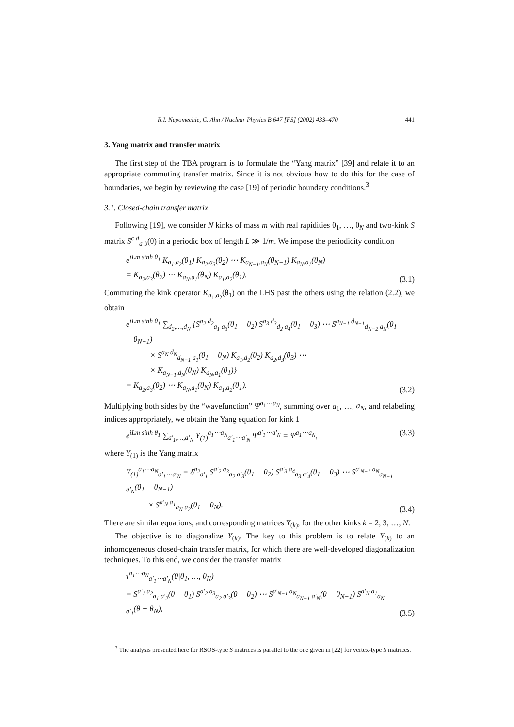R.I. Nepomechie, C. Ahn / Nuclear Physics B 647 [FS] (2002) 433–470 441
3. Yang matrix and transfer matrix
The first step of the TBA program is to formulate the “Yang matrix” [39] and relate it to an appropriate commuting transfer matrix. Since it is not obvious how to do this for the case of boundaries, we begin by reviewing the case [19] of periodic boundary conditions.<sup>3</sup>
3.1. Closed-chain transfer matrix
Following [19], we consider N kinks of mass m with real rapidities θ<sub>1</sub>, …, θ<sub>N</sub> and two-kink S matrix S<sup>c d</sup><sub>a b</sub>(θ) in a periodic box of length L ≫ 1/m. We impose the periodicity condition
e<sup>iLm sinh θ<sub>1</sub></sup> K<sub>a<sub>1</sub>,a<sub>2</sub></sub>(θ<sub>1</sub>) K<sub>a<sub>2</sub>,a<sub>3</sub></sub>(θ<sub>2</sub>) ⋯ K<sub>a<sub>N−1</sub>,a<sub>N</sub></sub>(θ<sub>N−1</sub>) K<sub>a<sub>N</sub>,a<sub>1</sub></sub>(θ<sub>N</sub>)
= K<sub>a<sub>2</sub>,a<sub>3</sub></sub>(θ<sub>2</sub>) ⋯ K<sub>a<sub>N</sub>,a<sub>1</sub></sub>(θ<sub>N</sub>) K<sub>a<sub>1</sub>,a<sub>2</sub></sub>(θ<sub>1</sub>). (3.1)
Commuting the kink operator K<sub>a<sub>1</sub>,a<sub>2</sub></sub>(θ<sub>1</sub>) on the LHS past the others using the relation (2.2), we obtain
e<sup>iLm sinh θ<sub>1</sub></sup> ∑<sub>d<sub>2</sub>,…,d<sub>N</sub></sub> {S<sup>a<sub>2</sub> d<sub>2</sub></sup><sub>a<sub>1</sub> a<sub>3</sub></sub>(θ<sub>1</sub> − θ<sub>2</sub>) S<sup>a<sub>3</sub> d<sub>3</sub></sup><sub>d<sub>2</sub> a<sub>4</sub></sub>(θ<sub>1</sub> − θ<sub>3</sub>) ⋯ S<sup>a<sub>N−1</sub> d<sub>N−1</sub></sup><sub>d<sub>N−2</sub> a<sub>N</sub></sub>(θ<sub>1</sub> − θ<sub>N−1</sub>)
× S<sup>a<sub>N</sub> d<sub>N</sub></sup><sub>d<sub>N−1</sub> a<sub>1</sub></sub>(θ<sub>1</sub> − θ<sub>N</sub>) K<sub>a<sub>1</sub>,d<sub>2</sub></sub>(θ<sub>2</sub>) K<sub>d<sub>2</sub>,d<sub>3</sub></sub>(θ<sub>3</sub>) ⋯
× K<sub>a<sub>N−1</sub>,d<sub>N</sub></sub>(θ<sub>N</sub>) K<sub>d<sub>N</sub>,a<sub>1</sub></sub>(θ<sub>1</sub>)}
= K<sub>a<sub>2</sub>,a<sub>3</sub></sub>(θ<sub>2</sub>) ⋯ K<sub>a<sub>N</sub>,a<sub>1</sub></sub>(θ<sub>N</sub>) K<sub>a<sub>1</sub>,a<sub>2</sub></sub>(θ<sub>1</sub>). (3.2)
Multiplying both sides by the “wavefunction” Ψ<sup>a<sub>1</sub>⋯a<sub>N</sub></sup>, summing over a<sub>1</sub>, …, a<sub>N</sub>, and relabeling indices appropriately, we obtain the Yang equation for kink 1
e<sup>iLm sinh θ<sub>1</sub></sup> ∑<sub>a′<sub>1</sub>,…,a′<sub>N</sub></sub> Y<sub>(1)</sub><sup>a<sub>1</sub>⋯a<sub>N</sub></sup><sub>a′<sub>1</sub>⋯a′<sub>N</sub></sub> Ψ<sup>a′<sub>1</sub>⋯a′<sub>N</sub></sup> = Ψ<sup>a<sub>1</sub>⋯a<sub>N</sub></sup>, (3.3)
where Y<sub>(1)</sub> is the Yang matrix
Y<sub>(1)</sub><sup>a<sub>1</sub>⋯a<sub>N</sub></sup><sub>a′<sub>1</sub>⋯a′<sub>N</sub></sub> = δ<sup>a<sub>2</sub></sup><sub>a′<sub>1</sub></sub> S<sup>a′<sub>2</sub> a<sub>3</sub></sup><sub>a<sub>2</sub> a′<sub>3</sub></sub>(θ<sub>1</sub> − θ<sub>2</sub>) S<sup>a′<sub>3</sub> a<sub>4</sub></sup><sub>a<sub>3</sub> a′<sub>4</sub></sub>(θ<sub>1</sub> − θ<sub>3</sub>) ⋯ S<sup>a′<sub>N−1</sub> a<sub>N</sub></sup><sub>a<sub>N−1</sub> a′<sub>N</sub></sub>(θ<sub>1</sub> − θ<sub>N−1</sub>)
× S<sup>a′<sub>N</sub> a<sub>1</sub></sup><sub>a<sub>N</sub> a<sub>2</sub></sub>(θ<sub>1</sub> − θ<sub>N</sub>). (3.4)
There are similar equations, and corresponding matrices Y<sub>(k)</sub>, for the other kinks k = 2, 3, …, N.
The objective is to diagonalize Y<sub>(k)</sub>. The key to this problem is to relate Y<sub>(k)</sub> to an inhomogeneous closed-chain transfer matrix, for which there are well-developed diagonalization techniques. To this end, we consider the transfer matrix
τ<sup>a<sub>1</sub>⋯a<sub>N</sub></sup><sub>a′<sub>1</sub>⋯a′<sub>N</sub></sub>(θ|θ<sub>1</sub>, …, θ<sub>N</sub>)
= S<sup>a′<sub>1</sub> a<sub>2</sub></sup><sub>a<sub>1</sub> a′<sub>2</sub></sub>(θ − θ<sub>1</sub>) S<sup>a′<sub>2</sub> a<sub>3</sub></sup><sub>a<sub>2</sub> a′<sub>3</sub></sub>(θ − θ<sub>2</sub>) ⋯ S<sup>a′<sub>N−1</sub> a<sub>N</sub></sup><sub>a<sub>N−1</sub> a′<sub>N</sub></sub>(θ − θ<sub>N−1</sub>) S<sup>a′<sub>N</sub> a<sub>1</sub></sup><sub>a<sub>N</sub> a′<sub>1</sub></sub>(θ − θ<sub>N</sub>), (3.5)
<sup>3</sup> The analysis presented here for RSOS-type S matrices is parallel to the one given in [22] for vertex-type S matrices.